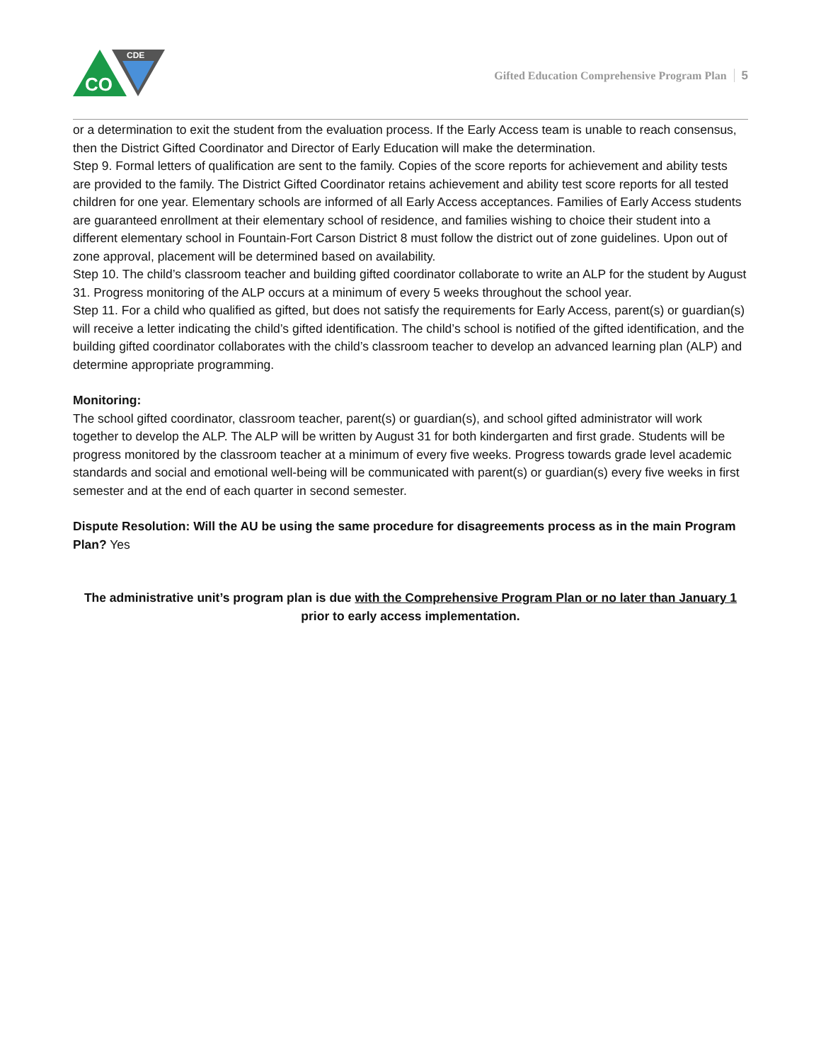CO
CDE
Gifted Education Comprehensive Program Plan 5
or a determination to exit the student from the evaluation process. If the Early Access team is unable to reach consensus, then the District Gifted Coordinator and Director of Early Education will make the determination.
Step 9. Formal letters of qualification are sent to the family. Copies of the score reports for achievement and ability tests are provided to the family. The District Gifted Coordinator retains achievement and ability test score reports for all tested children for one year. Elementary schools are informed of all Early Access acceptances. Families of Early Access students are guaranteed enrollment at their elementary school of residence, and families wishing to choice their student into a different elementary school in Fountain-Fort Carson District 8 must follow the district out of zone guidelines. Upon out of zone approval, placement will be determined based on availability.
Step 10. The child’s classroom teacher and building gifted coordinator collaborate to write an ALP for the student by August 31. Progress monitoring of the ALP occurs at a minimum of every 5 weeks throughout the school year.
Step 11. For a child who qualified as gifted, but does not satisfy the requirements for Early Access, parent(s) or guardian(s) will receive a letter indicating the child’s gifted identification. The child’s school is notified of the gifted identification, and the building gifted coordinator collaborates with the child’s classroom teacher to develop an advanced learning plan (ALP) and determine appropriate programming.
Monitoring:
The school gifted coordinator, classroom teacher, parent(s) or guardian(s), and school gifted administrator will work together to develop the ALP. The ALP will be written by August 31 for both kindergarten and first grade. Students will be progress monitored by the classroom teacher at a minimum of every five weeks. Progress towards grade level academic standards and social and emotional well-being will be communicated with parent(s) or guardian(s) every five weeks in first semester and at the end of each quarter in second semester.
Dispute Resolution: Will the AU be using the same procedure for disagreements process as in the main Program Plan? Yes
The administrative unit’s program plan is due with the Comprehensive Program Plan or no later than January 1 prior to early access implementation.